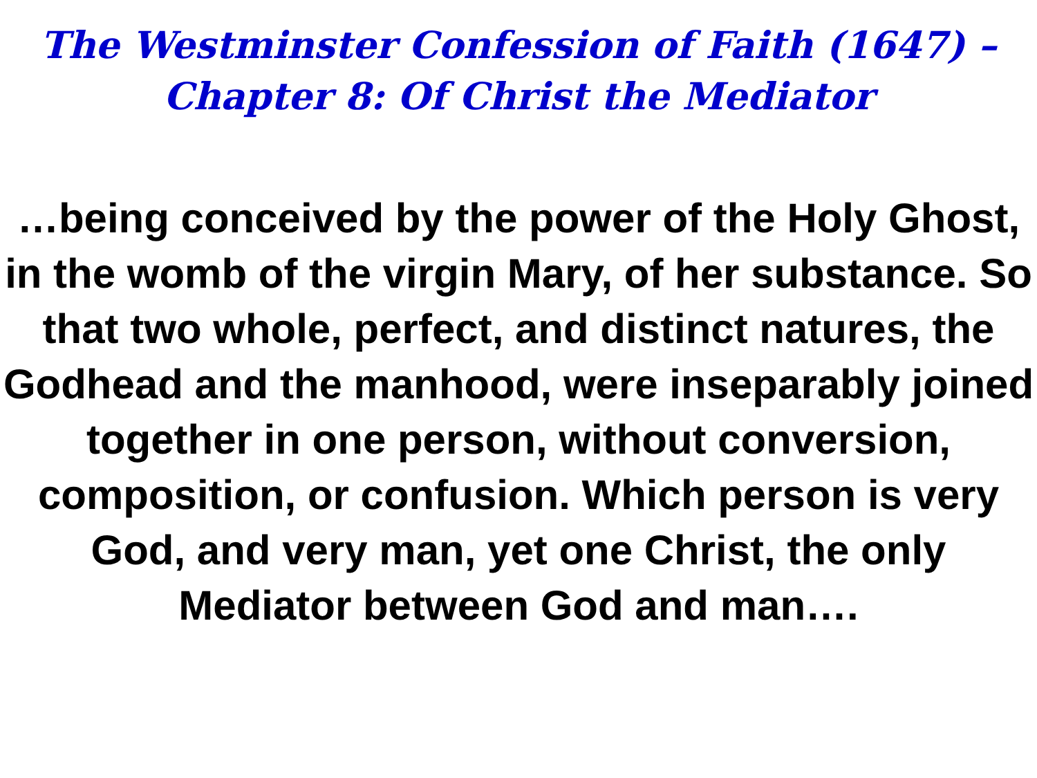The Westminster Confession of Faith (1647) –
Chapter 8: Of Christ the Mediator
…being conceived by the power of the Holy Ghost, in the womb of the virgin Mary, of her substance. So that two whole, perfect, and distinct natures, the Godhead and the manhood, were inseparably joined together in one person, without conversion, composition, or confusion. Which person is very God, and very man, yet one Christ, the only Mediator between God and man….